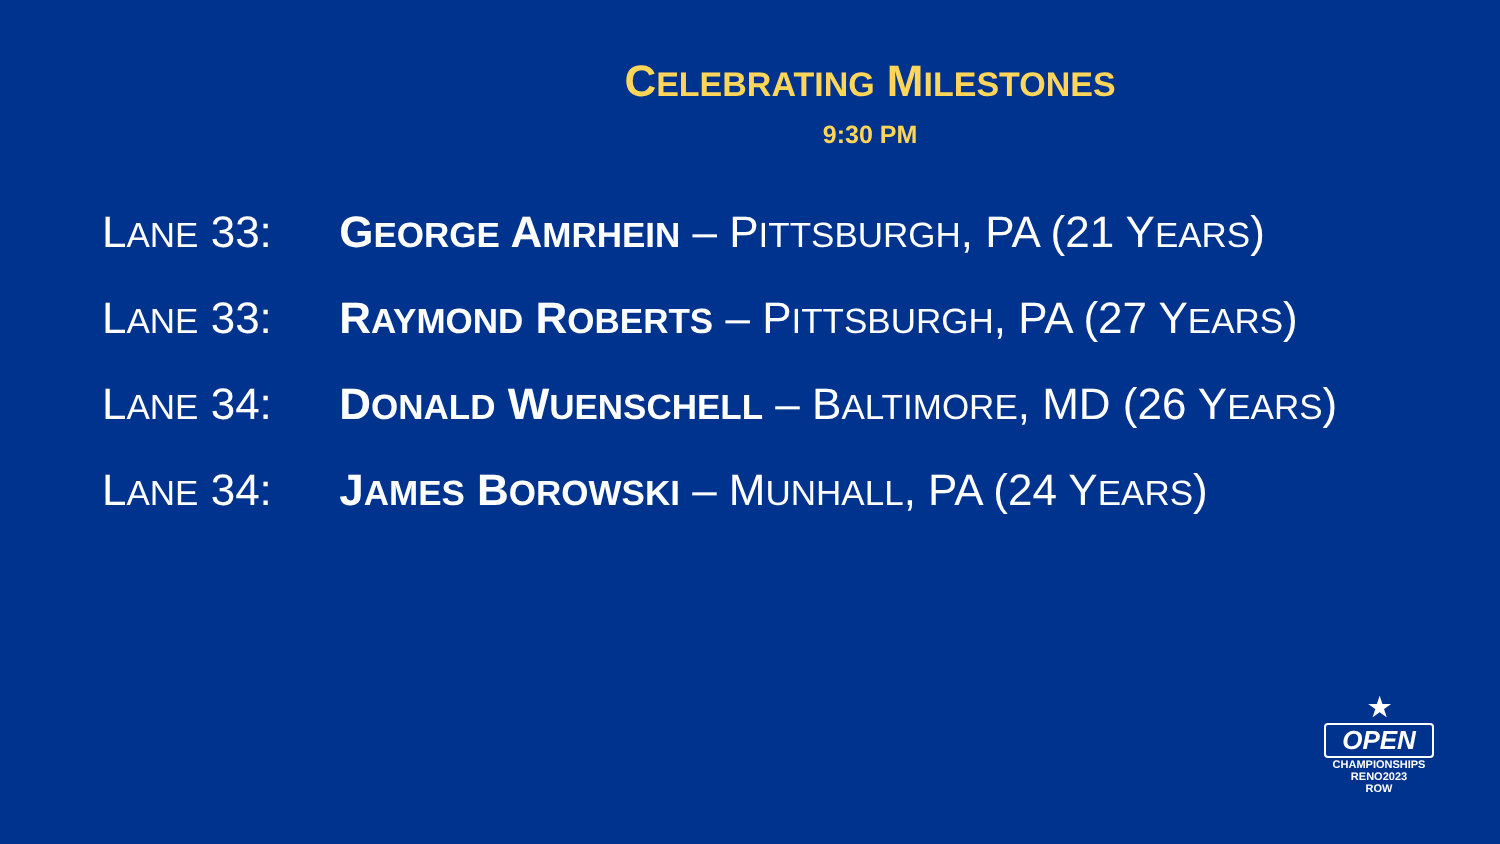CELEBRATING MILESTONES
9:30 PM
LANE 33: GEORGE AMRHEIN – PITTSBURGH, PA (21 YEARS)
LANE 33: RAYMOND ROBERTS – PITTSBURGH, PA (27 YEARS)
LANE 34: DONALD WUENSCHELL – BALTIMORE, MD (26 YEARS)
LANE 34: JAMES BOROWSKI – MUNHALL, PA (24 YEARS)
★
OPEN
CHAMPIONSHIPS
RENO2023
ROW